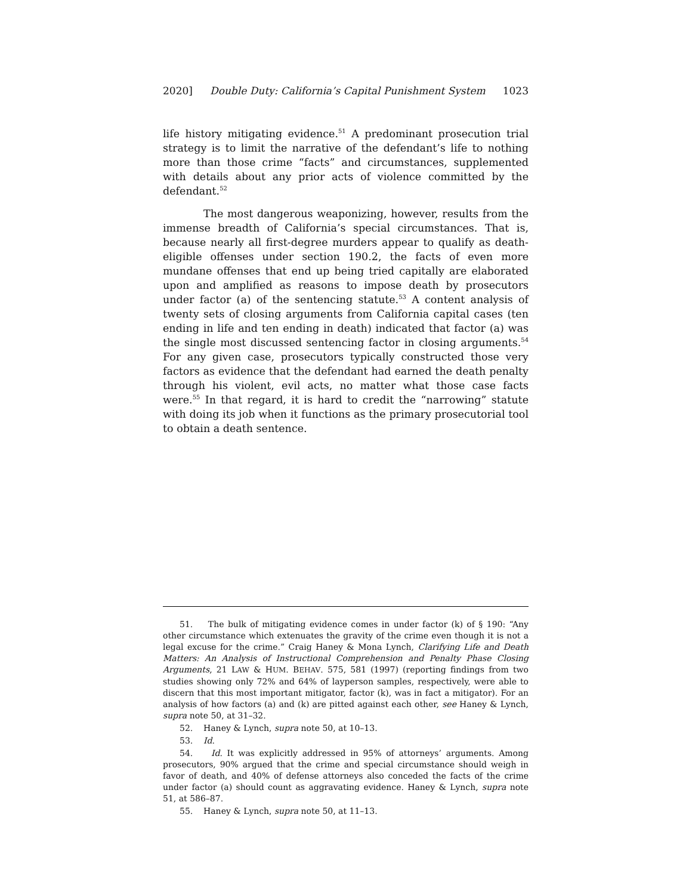2020] Double Duty: California’s Capital Punishment System 1023
life history mitigating evidence.<sup>51</sup> A predominant prosecution trial strategy is to limit the narrative of the defendant’s life to nothing more than those crime “facts” and circumstances, supplemented with details about any prior acts of violence committed by the defendant.<sup>52</sup>
The most dangerous weaponizing, however, results from the immense breadth of California’s special circumstances. That is, because nearly all first-degree murders appear to qualify as death-eligible offenses under section 190.2, the facts of even more mundane offenses that end up being tried capitally are elaborated upon and amplified as reasons to impose death by prosecutors under factor (a) of the sentencing statute.<sup>53</sup> A content analysis of twenty sets of closing arguments from California capital cases (ten ending in life and ten ending in death) indicated that factor (a) was the single most discussed sentencing factor in closing arguments.<sup>54</sup> For any given case, prosecutors typically constructed those very factors as evidence that the defendant had earned the death penalty through his violent, evil acts, no matter what those case facts were.<sup>55</sup> In that regard, it is hard to credit the “narrowing” statute with doing its job when it functions as the primary prosecutorial tool to obtain a death sentence.
51. The bulk of mitigating evidence comes in under factor (k) of § 190: “Any other circumstance which extenuates the gravity of the crime even though it is not a legal excuse for the crime.” Craig Haney & Mona Lynch, Clarifying Life and Death Matters: An Analysis of Instructional Comprehension and Penalty Phase Closing Arguments, 21 LAW & HUM. BEHAV. 575, 581 (1997) (reporting findings from two studies showing only 72% and 64% of layperson samples, respectively, were able to discern that this most important mitigator, factor (k), was in fact a mitigator). For an analysis of how factors (a) and (k) are pitted against each other, see Haney & Lynch, supra note 50, at 31–32.
52. Haney & Lynch, supra note 50, at 10–13.
53. Id.
54. Id. It was explicitly addressed in 95% of attorneys’ arguments. Among prosecutors, 90% argued that the crime and special circumstance should weigh in favor of death, and 40% of defense attorneys also conceded the facts of the crime under factor (a) should count as aggravating evidence. Haney & Lynch, supra note 51, at 586–87.
55. Haney & Lynch, supra note 50, at 11–13.